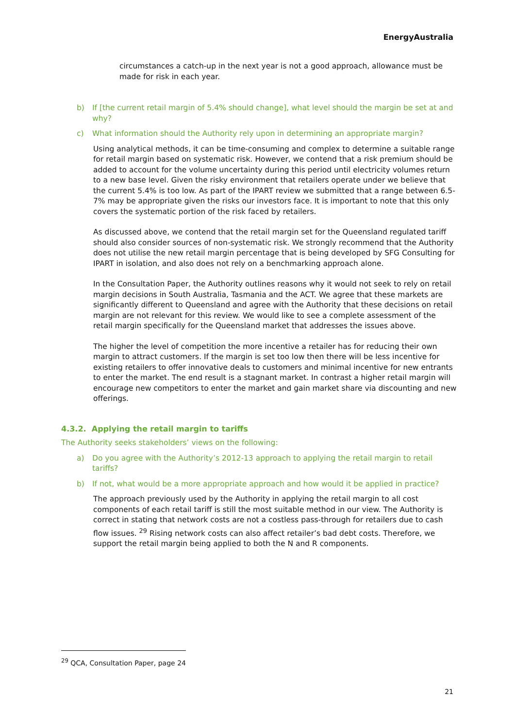EnergyAustralia
circumstances a catch-up in the next year is not a good approach, allowance must be made for risk in each year.
b) If [the current retail margin of 5.4% should change], what level should the margin be set at and why?
c) What information should the Authority rely upon in determining an appropriate margin?
Using analytical methods, it can be time-consuming and complex to determine a suitable range for retail margin based on systematic risk. However, we contend that a risk premium should be added to account for the volume uncertainty during this period until electricity volumes return to a new base level. Given the risky environment that retailers operate under we believe that the current 5.4% is too low. As part of the IPART review we submitted that a range between 6.5-7% may be appropriate given the risks our investors face. It is important to note that this only covers the systematic portion of the risk faced by retailers.
As discussed above, we contend that the retail margin set for the Queensland regulated tariff should also consider sources of non-systematic risk. We strongly recommend that the Authority does not utilise the new retail margin percentage that is being developed by SFG Consulting for IPART in isolation, and also does not rely on a benchmarking approach alone.
In the Consultation Paper, the Authority outlines reasons why it would not seek to rely on retail margin decisions in South Australia, Tasmania and the ACT. We agree that these markets are significantly different to Queensland and agree with the Authority that these decisions on retail margin are not relevant for this review. We would like to see a complete assessment of the retail margin specifically for the Queensland market that addresses the issues above.
The higher the level of competition the more incentive a retailer has for reducing their own margin to attract customers. If the margin is set too low then there will be less incentive for existing retailers to offer innovative deals to customers and minimal incentive for new entrants to enter the market. The end result is a stagnant market. In contrast a higher retail margin will encourage new competitors to enter the market and gain market share via discounting and new offerings.
4.3.2. Applying the retail margin to tariffs
The Authority seeks stakeholders’ views on the following:
a) Do you agree with the Authority’s 2012-13 approach to applying the retail margin to retail tariffs?
b) If not, what would be a more appropriate approach and how would it be applied in practice?
The approach previously used by the Authority in applying the retail margin to all cost components of each retail tariff is still the most suitable method in our view. The Authority is correct in stating that network costs are not a costless pass-through for retailers due to cash flow issues. <sup>29</sup> Rising network costs can also affect retailer’s bad debt costs. Therefore, we support the retail margin being applied to both the N and R components.
<sup>29</sup> QCA, Consultation Paper, page 24
21